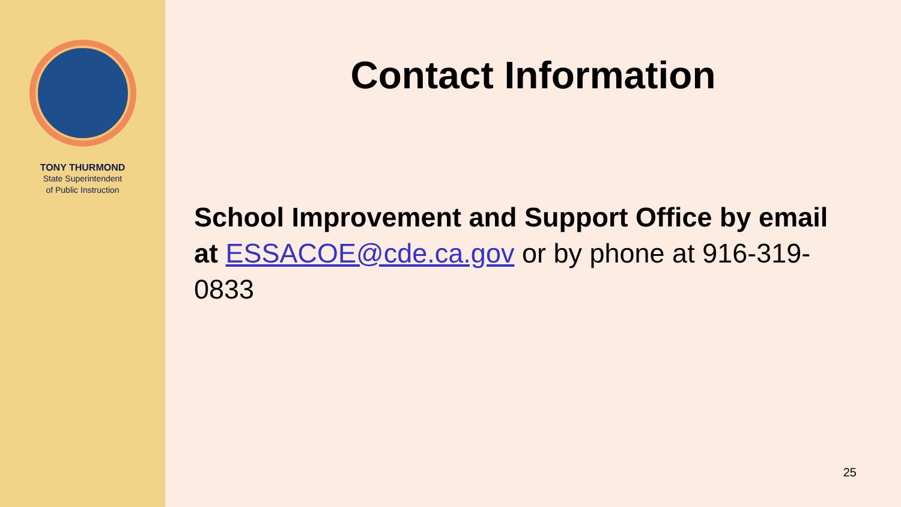TONY THURMOND
State Superintendent
of Public Instruction
Contact Information
School Improvement and Support Office by email at ESSACOE@cde.ca.gov or by phone at 916-319-0833
25